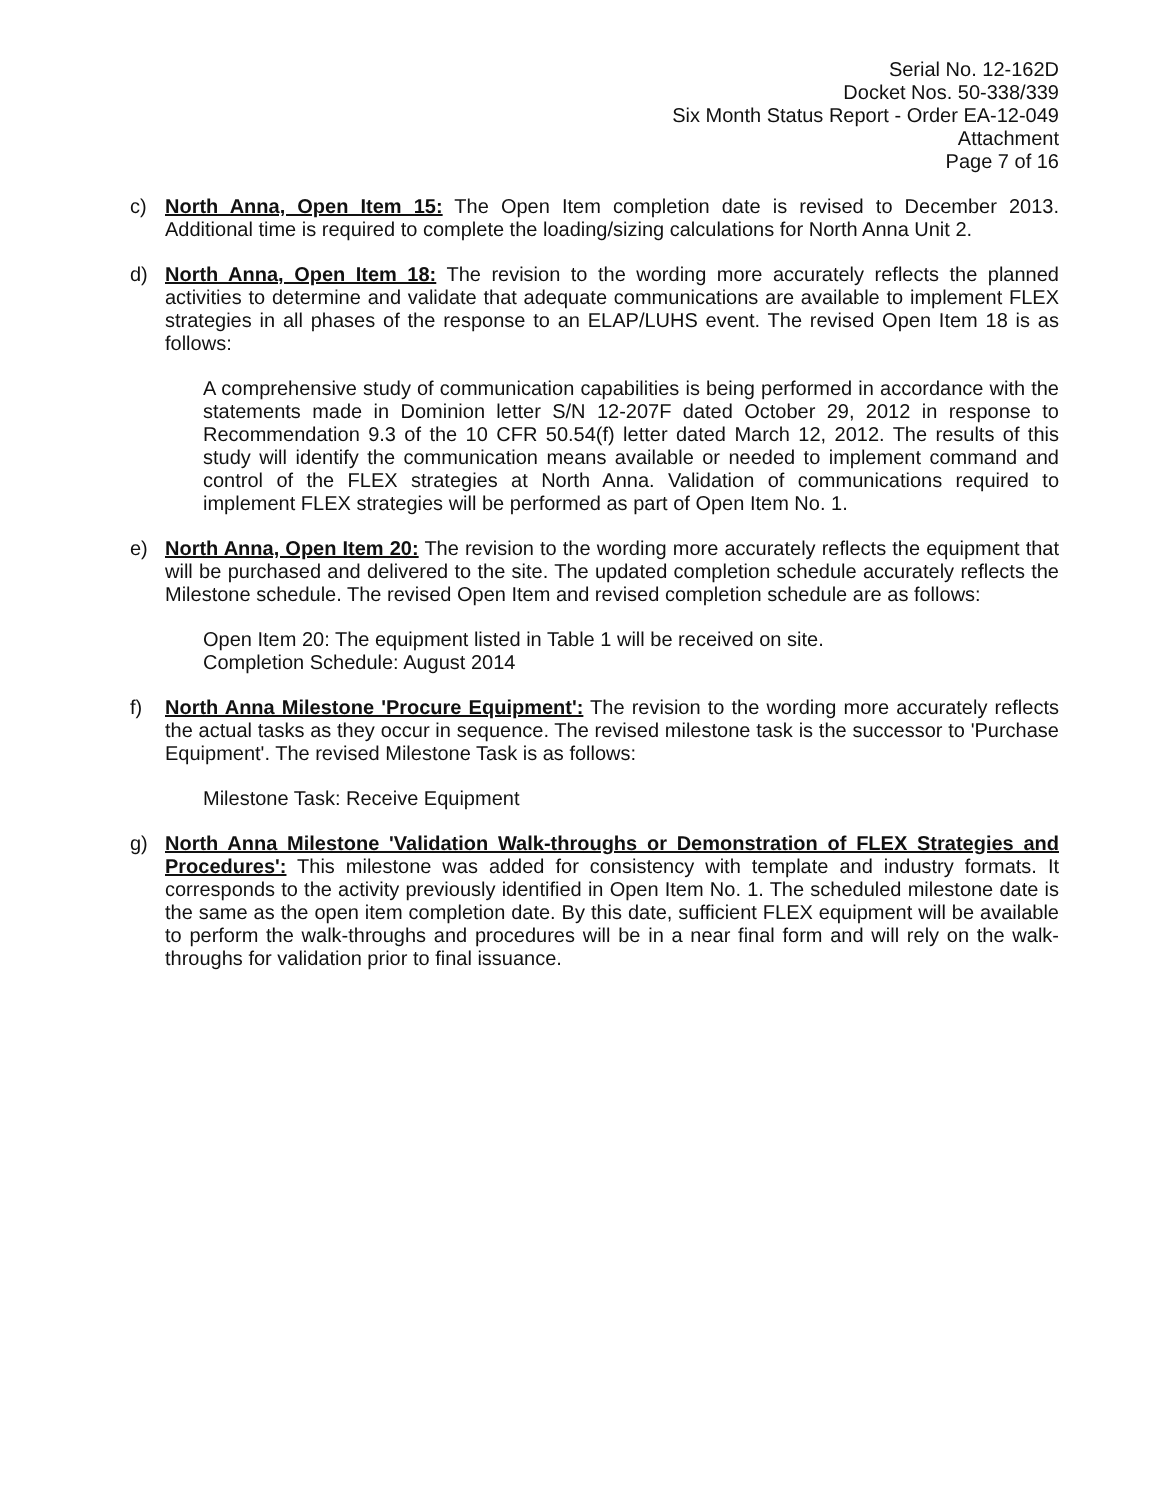Serial No. 12-162D
Docket Nos. 50-338/339
Six Month Status Report - Order EA-12-049
Attachment
Page 7 of 16
c) North Anna, Open Item 15: The Open Item completion date is revised to December 2013. Additional time is required to complete the loading/sizing calculations for North Anna Unit 2.
d) North Anna, Open Item 18: The revision to the wording more accurately reflects the planned activities to determine and validate that adequate communications are available to implement FLEX strategies in all phases of the response to an ELAP/LUHS event. The revised Open Item 18 is as follows:
A comprehensive study of communication capabilities is being performed in accordance with the statements made in Dominion letter S/N 12-207F dated October 29, 2012 in response to Recommendation 9.3 of the 10 CFR 50.54(f) letter dated March 12, 2012. The results of this study will identify the communication means available or needed to implement command and control of the FLEX strategies at North Anna. Validation of communications required to implement FLEX strategies will be performed as part of Open Item No. 1.
e) North Anna, Open Item 20: The revision to the wording more accurately reflects the equipment that will be purchased and delivered to the site. The updated completion schedule accurately reflects the Milestone schedule. The revised Open Item and revised completion schedule are as follows:
Open Item 20: The equipment listed in Table 1 will be received on site.
Completion Schedule: August 2014
f) North Anna Milestone 'Procure Equipment': The revision to the wording more accurately reflects the actual tasks as they occur in sequence. The revised milestone task is the successor to 'Purchase Equipment'. The revised Milestone Task is as follows:
Milestone Task: Receive Equipment
g) North Anna Milestone 'Validation Walk-throughs or Demonstration of FLEX Strategies and Procedures': This milestone was added for consistency with template and industry formats. It corresponds to the activity previously identified in Open Item No. 1. The scheduled milestone date is the same as the open item completion date. By this date, sufficient FLEX equipment will be available to perform the walk-throughs and procedures will be in a near final form and will rely on the walk-throughs for validation prior to final issuance.